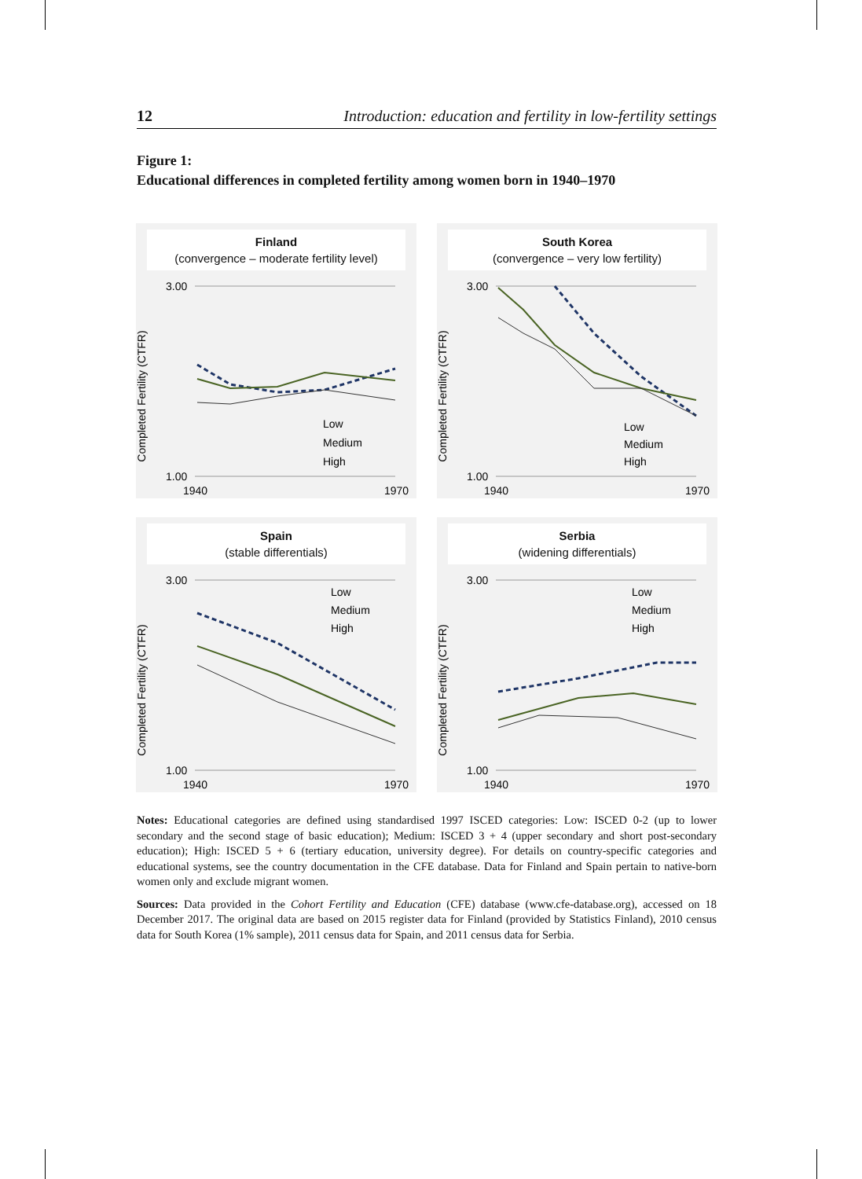12 Introduction: education and fertility in low-fertility settings
Figure 1:
Educational differences in completed fertility among women born in 1940–1970
Finland
(convergence – moderate fertility level)
Completed Fertility (CTFR)
3.00
1.00
1940
1970
Low
Medium
High
South Korea
(convergence – very low fertility)
Completed Fertility (CTFR)
3.00
1.00
1940
1970
Low
Medium
High
Spain
(stable differentials)
Completed Fertility (CTFR)
3.00
1.00
1940
1970
Low
Medium
High
Serbia
(widening differentials)
Completed Fertility (CTFR)
3.00
1.00
1940
1970
Low
Medium
High
Notes: Educational categories are defined using standardised 1997 ISCED categories: Low: ISCED 0-2 (up to lower secondary and the second stage of basic education); Medium: ISCED 3 + 4 (upper secondary and short post-secondary education); High: ISCED 5 + 6 (tertiary education, university degree). For details on country-specific categories and educational systems, see the country documentation in the CFE database. Data for Finland and Spain pertain to native-born women only and exclude migrant women.
Sources: Data provided in the Cohort Fertility and Education (CFE) database (www.cfe-database.org), accessed on 18 December 2017. The original data are based on 2015 register data for Finland (provided by Statistics Finland), 2010 census data for South Korea (1% sample), 2011 census data for Spain, and 2011 census data for Serbia.